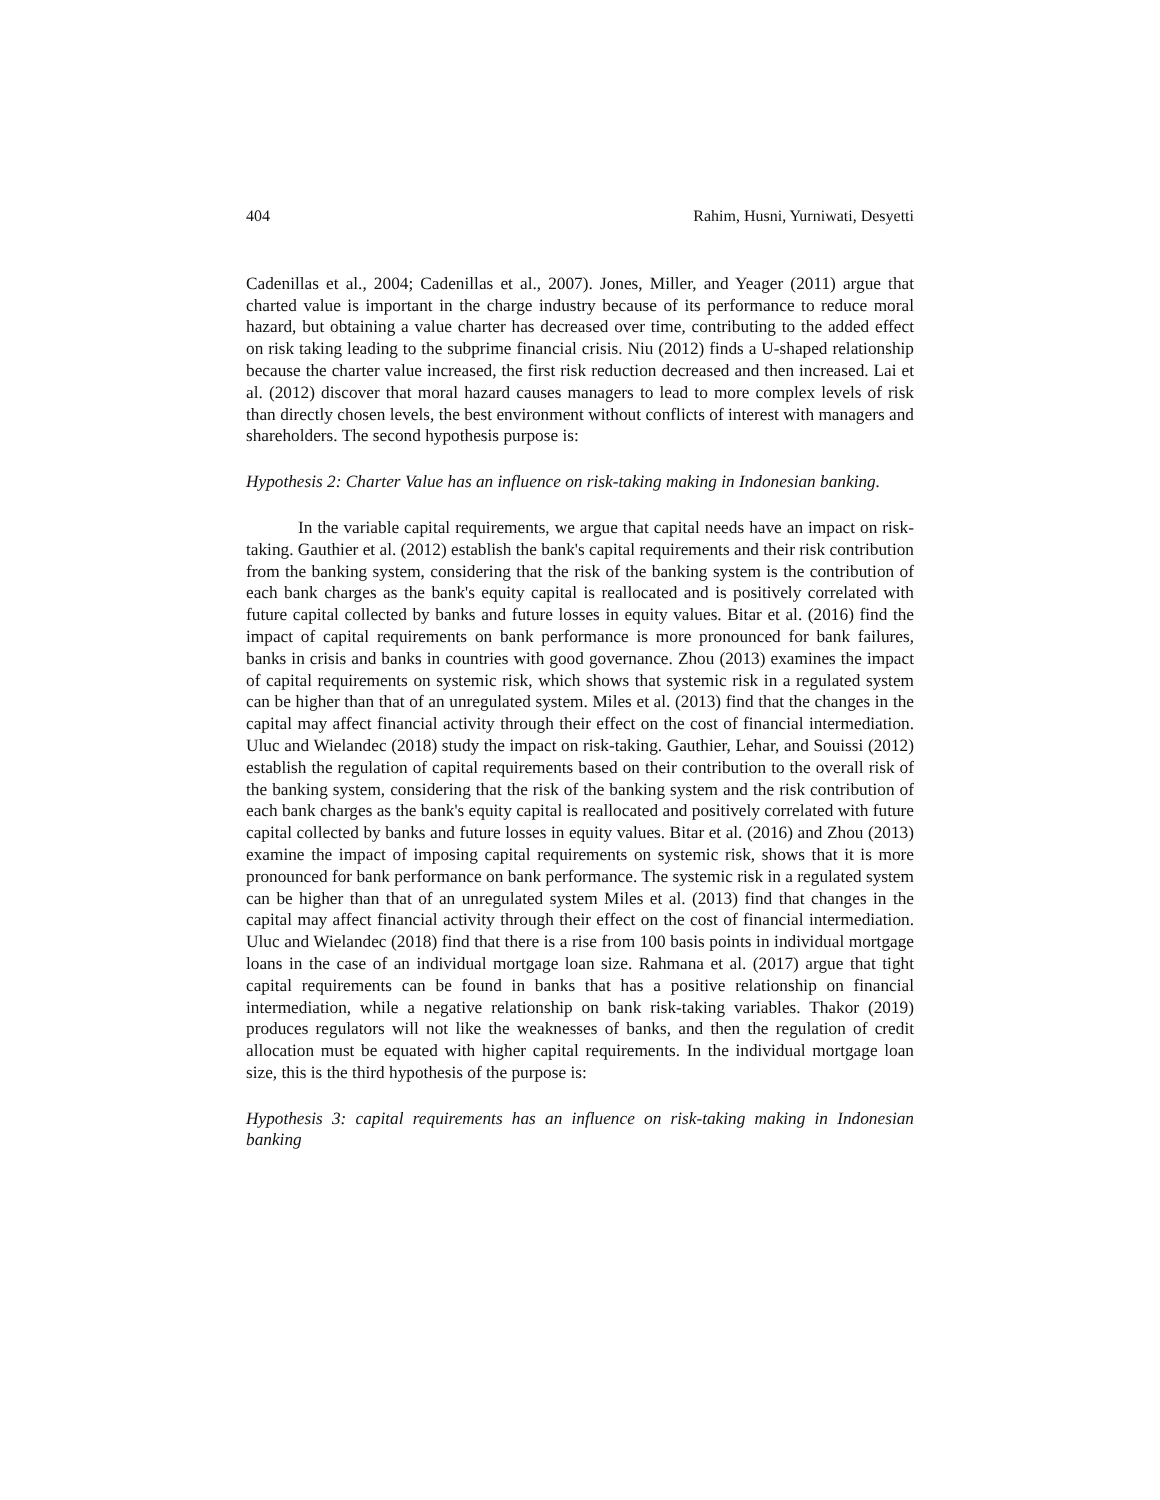404 Rahim, Husni, Yurniwati, Desyetti
Cadenillas et al., 2004; Cadenillas et al., 2007). Jones, Miller, and Yeager (2011) argue that charted value is important in the charge industry because of its performance to reduce moral hazard, but obtaining a value charter has decreased over time, contributing to the added effect on risk taking leading to the subprime financial crisis. Niu (2012) finds a U-shaped relationship because the charter value increased, the first risk reduction decreased and then increased. Lai et al. (2012) discover that moral hazard causes managers to lead to more complex levels of risk than directly chosen levels, the best environment without conflicts of interest with managers and shareholders. The second hypothesis purpose is:
Hypothesis 2: Charter Value has an influence on risk-taking making in Indonesian banking.
In the variable capital requirements, we argue that capital needs have an impact on risk-taking. Gauthier et al. (2012) establish the bank's capital requirements and their risk contribution from the banking system, considering that the risk of the banking system is the contribution of each bank charges as the bank's equity capital is reallocated and is positively correlated with future capital collected by banks and future losses in equity values. Bitar et al. (2016) find the impact of capital requirements on bank performance is more pronounced for bank failures, banks in crisis and banks in countries with good governance. Zhou (2013) examines the impact of capital requirements on systemic risk, which shows that systemic risk in a regulated system can be higher than that of an unregulated system. Miles et al. (2013) find that the changes in the capital may affect financial activity through their effect on the cost of financial intermediation. Uluc and Wielandec (2018) study the impact on risk-taking. Gauthier, Lehar, and Souissi (2012) establish the regulation of capital requirements based on their contribution to the overall risk of the banking system, considering that the risk of the banking system and the risk contribution of each bank charges as the bank's equity capital is reallocated and positively correlated with future capital collected by banks and future losses in equity values. Bitar et al. (2016) and Zhou (2013) examine the impact of imposing capital requirements on systemic risk, shows that it is more pronounced for bank performance on bank performance. The systemic risk in a regulated system can be higher than that of an unregulated system Miles et al. (2013) find that changes in the capital may affect financial activity through their effect on the cost of financial intermediation. Uluc and Wielandec (2018) find that there is a rise from 100 basis points in individual mortgage loans in the case of an individual mortgage loan size. Rahmana et al. (2017) argue that tight capital requirements can be found in banks that has a positive relationship on financial intermediation, while a negative relationship on bank risk-taking variables. Thakor (2019) produces regulators will not like the weaknesses of banks, and then the regulation of credit allocation must be equated with higher capital requirements. In the individual mortgage loan size, this is the third hypothesis of the purpose is:
Hypothesis 3: capital requirements has an influence on risk-taking making in Indonesian banking